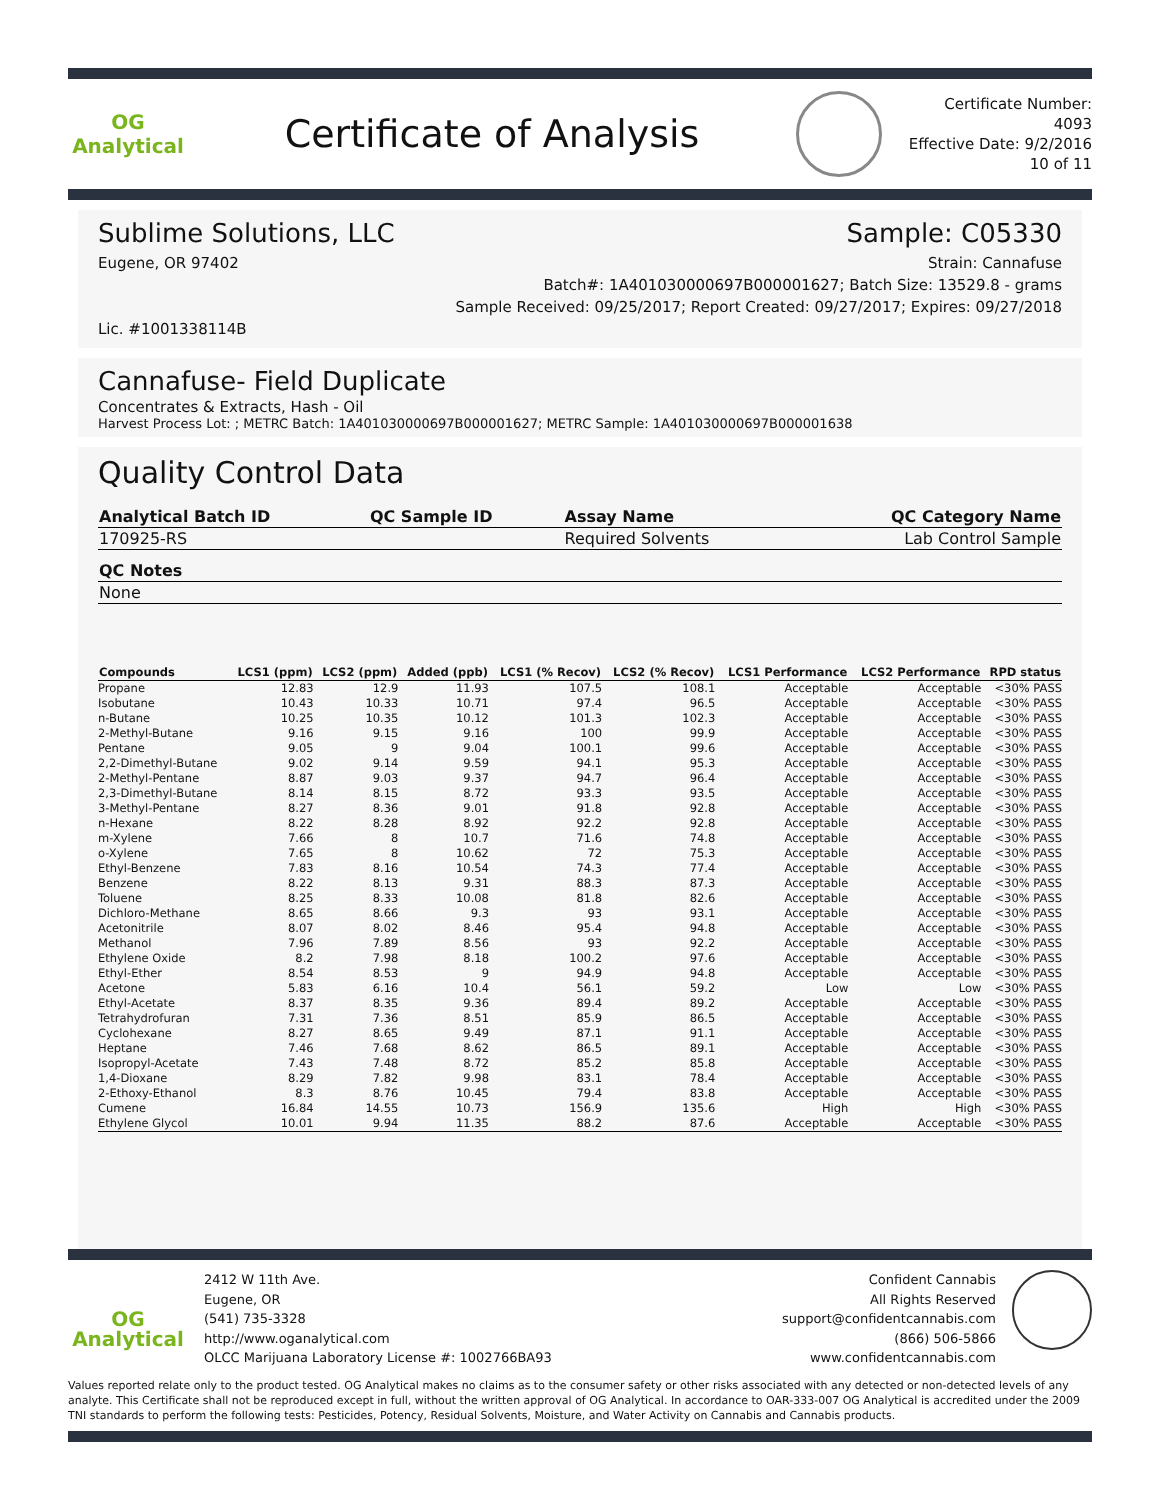OG Analytical
Certificate of Analysis
Certificate Number: 4093
Effective Date: 9/2/2016
10 of 11
Sublime Solutions, LLC Sample: C05330
Eugene, OR 97402 Strain: Cannafuse
Batch#: 1A401030000697B000001627; Batch Size: 13529.8 - grams
Sample Received: 09/25/2017; Report Created: 09/27/2017; Expires: 09/27/2018
Lic. #1001338114B
Cannafuse- Field Duplicate
Concentrates & Extracts, Hash - Oil
Harvest Process Lot: ; METRC Batch: 1A401030000697B000001627; METRC Sample: 1A401030000697B000001638
Quality Control Data
| Analytical Batch ID | QC Sample ID | Assay Name | QC Category Name |
| --- | --- | --- | --- |
| 170925-RS | | Required Solvents | Lab Control Sample |
| QC Notes |
| --- |
| None |
| Compounds | LCS1 (ppm) | LCS2 (ppm) | Added (ppb) | LCS1 (% Recov) | LCS2 (% Recov) | LCS1 Performance | LCS2 Performance | RPD status |
| --- | --- | --- | --- | --- | --- | --- | --- | --- |
| Propane | 12.83 | 12.9 | 11.93 | 107.5 | 108.1 | Acceptable | Acceptable | <30% PASS |
| Isobutane | 10.43 | 10.33 | 10.71 | 97.4 | 96.5 | Acceptable | Acceptable | <30% PASS |
| n-Butane | 10.25 | 10.35 | 10.12 | 101.3 | 102.3 | Acceptable | Acceptable | <30% PASS |
| 2-Methyl-Butane | 9.16 | 9.15 | 9.16 | 100 | 99.9 | Acceptable | Acceptable | <30% PASS |
| Pentane | 9.05 | 9 | 9.04 | 100.1 | 99.6 | Acceptable | Acceptable | <30% PASS |
| 2,2-Dimethyl-Butane | 9.02 | 9.14 | 9.59 | 94.1 | 95.3 | Acceptable | Acceptable | <30% PASS |
| 2-Methyl-Pentane | 8.87 | 9.03 | 9.37 | 94.7 | 96.4 | Acceptable | Acceptable | <30% PASS |
| 2,3-Dimethyl-Butane | 8.14 | 8.15 | 8.72 | 93.3 | 93.5 | Acceptable | Acceptable | <30% PASS |
| 3-Methyl-Pentane | 8.27 | 8.36 | 9.01 | 91.8 | 92.8 | Acceptable | Acceptable | <30% PASS |
| n-Hexane | 8.22 | 8.28 | 8.92 | 92.2 | 92.8 | Acceptable | Acceptable | <30% PASS |
| m-Xylene | 7.66 | 8 | 10.7 | 71.6 | 74.8 | Acceptable | Acceptable | <30% PASS |
| o-Xylene | 7.65 | 8 | 10.62 | 72 | 75.3 | Acceptable | Acceptable | <30% PASS |
| Ethyl-Benzene | 7.83 | 8.16 | 10.54 | 74.3 | 77.4 | Acceptable | Acceptable | <30% PASS |
| Benzene | 8.22 | 8.13 | 9.31 | 88.3 | 87.3 | Acceptable | Acceptable | <30% PASS |
| Toluene | 8.25 | 8.33 | 10.08 | 81.8 | 82.6 | Acceptable | Acceptable | <30% PASS |
| Dichloro-Methane | 8.65 | 8.66 | 9.3 | 93 | 93.1 | Acceptable | Acceptable | <30% PASS |
| Acetonitrile | 8.07 | 8.02 | 8.46 | 95.4 | 94.8 | Acceptable | Acceptable | <30% PASS |
| Methanol | 7.96 | 7.89 | 8.56 | 93 | 92.2 | Acceptable | Acceptable | <30% PASS |
| Ethylene Oxide | 8.2 | 7.98 | 8.18 | 100.2 | 97.6 | Acceptable | Acceptable | <30% PASS |
| Ethyl-Ether | 8.54 | 8.53 | 9 | 94.9 | 94.8 | Acceptable | Acceptable | <30% PASS |
| Acetone | 5.83 | 6.16 | 10.4 | 56.1 | 59.2 | Low | Low | <30% PASS |
| Ethyl-Acetate | 8.37 | 8.35 | 9.36 | 89.4 | 89.2 | Acceptable | Acceptable | <30% PASS |
| Tetrahydrofuran | 7.31 | 7.36 | 8.51 | 85.9 | 86.5 | Acceptable | Acceptable | <30% PASS |
| Cyclohexane | 8.27 | 8.65 | 9.49 | 87.1 | 91.1 | Acceptable | Acceptable | <30% PASS |
| Heptane | 7.46 | 7.68 | 8.62 | 86.5 | 89.1 | Acceptable | Acceptable | <30% PASS |
| Isopropyl-Acetate | 7.43 | 7.48 | 8.72 | 85.2 | 85.8 | Acceptable | Acceptable | <30% PASS |
| 1,4-Dioxane | 8.29 | 7.82 | 9.98 | 83.1 | 78.4 | Acceptable | Acceptable | <30% PASS |
| 2-Ethoxy-Ethanol | 8.3 | 8.76 | 10.45 | 79.4 | 83.8 | Acceptable | Acceptable | <30% PASS |
| Cumene | 16.84 | 14.55 | 10.73 | 156.9 | 135.6 | High | High | <30% PASS |
| Ethylene Glycol | 10.01 | 9.94 | 11.35 | 88.2 | 87.6 | Acceptable | Acceptable | <30% PASS |
OG Analytical
2412 W 11th Ave.
Eugene, OR
(541) 735-3328
http://www.oganalytical.com
OLCC Marijuana Laboratory License #: 1002766BA93
Confident Cannabis
All Rights Reserved
support@confidentcannabis.com
(866) 506-5866
www.confidentcannabis.com
Values reported relate only to the product tested. OG Analytical makes no claims as to the consumer safety or other risks associated with any detected or non-detected levels of any analyte. This Certificate shall not be reproduced except in full, without the written approval of OG Analytical. In accordance to OAR-333-007 OG Analytical is accredited under the 2009 TNI standards to perform the following tests: Pesticides, Potency, Residual Solvents, Moisture, and Water Activity on Cannabis and Cannabis products.